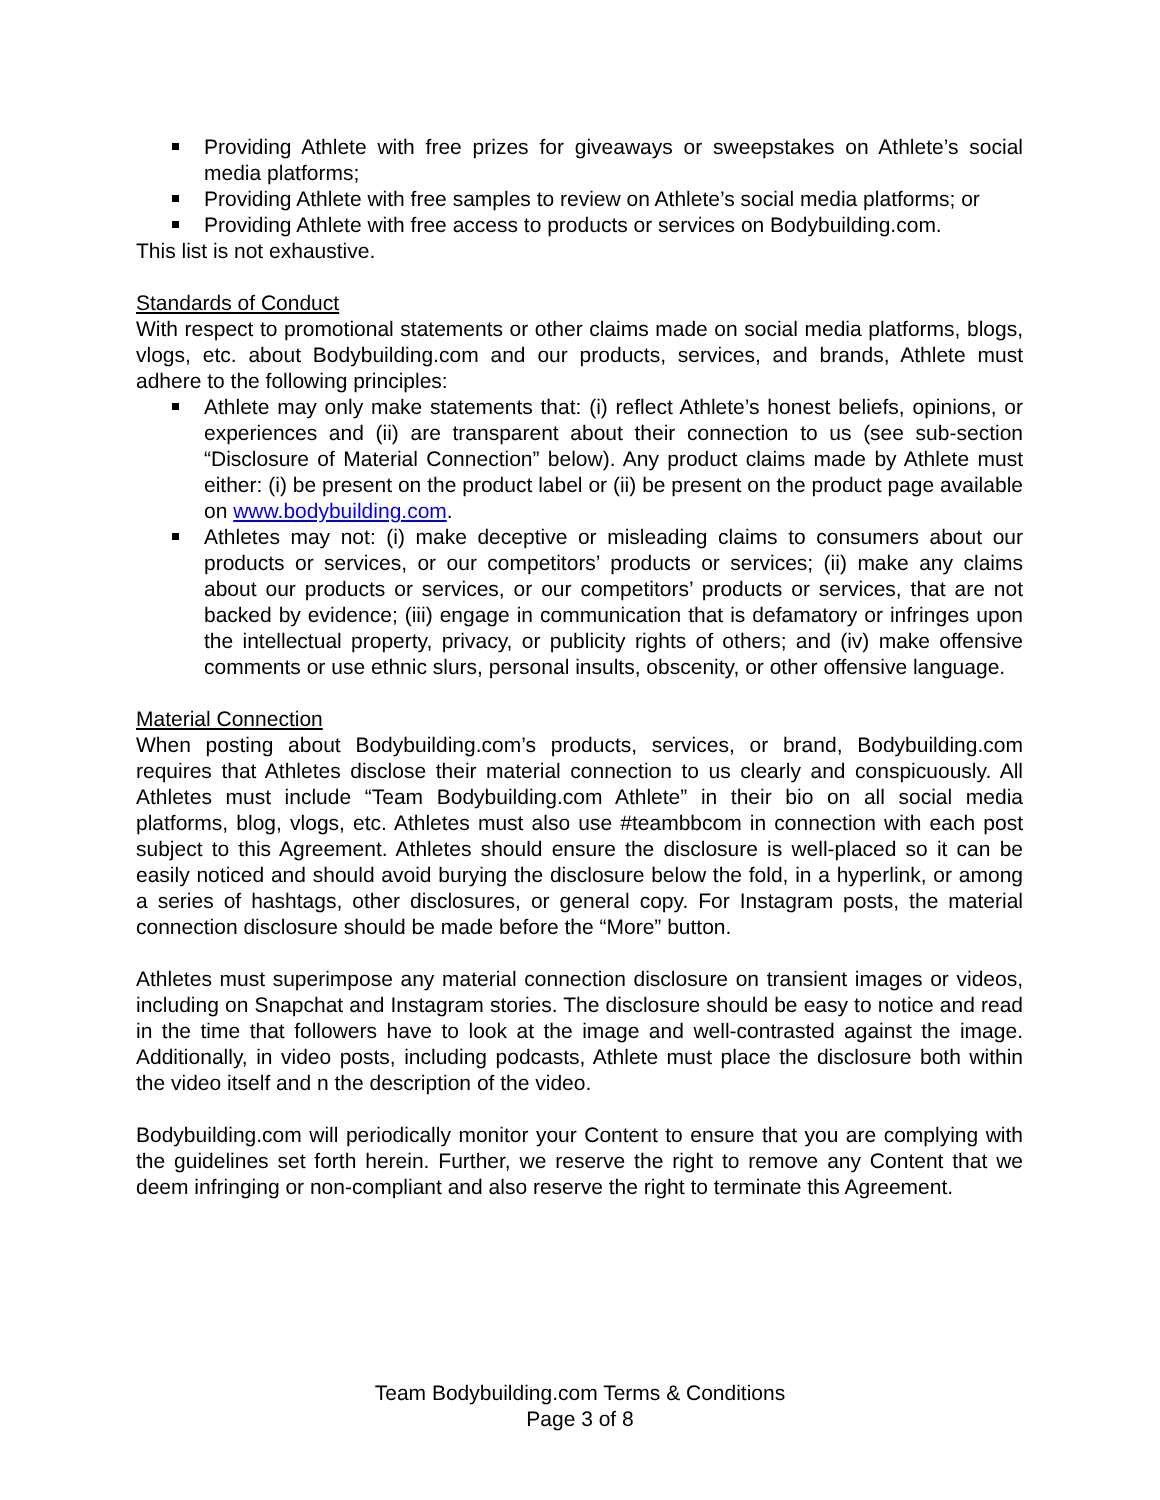Providing Athlete with free prizes for giveaways or sweepstakes on Athlete’s social media platforms;
Providing Athlete with free samples to review on Athlete’s social media platforms; or
Providing Athlete with free access to products or services on Bodybuilding.com.
This list is not exhaustive.
Standards of Conduct
With respect to promotional statements or other claims made on social media platforms, blogs, vlogs, etc. about Bodybuilding.com and our products, services, and brands, Athlete must adhere to the following principles:
Athlete may only make statements that: (i) reflect Athlete’s honest beliefs, opinions, or experiences and (ii) are transparent about their connection to us (see sub-section “Disclosure of Material Connection” below). Any product claims made by Athlete must either: (i) be present on the product label or (ii) be present on the product page available on www.bodybuilding.com.
Athletes may not: (i) make deceptive or misleading claims to consumers about our products or services, or our competitors’ products or services; (ii) make any claims about our products or services, or our competitors’ products or services, that are not backed by evidence; (iii) engage in communication that is defamatory or infringes upon the intellectual property, privacy, or publicity rights of others; and (iv) make offensive comments or use ethnic slurs, personal insults, obscenity, or other offensive language.
Material Connection
When posting about Bodybuilding.com’s products, services, or brand, Bodybuilding.com requires that Athletes disclose their material connection to us clearly and conspicuously. All Athletes must include “Team Bodybuilding.com Athlete” in their bio on all social media platforms, blog, vlogs, etc. Athletes must also use #teambbcom in connection with each post subject to this Agreement. Athletes should ensure the disclosure is well-placed so it can be easily noticed and should avoid burying the disclosure below the fold, in a hyperlink, or among a series of hashtags, other disclosures, or general copy. For Instagram posts, the material connection disclosure should be made before the “More” button.
Athletes must superimpose any material connection disclosure on transient images or videos, including on Snapchat and Instagram stories. The disclosure should be easy to notice and read in the time that followers have to look at the image and well-contrasted against the image. Additionally, in video posts, including podcasts, Athlete must place the disclosure both within the video itself and n the description of the video.
Bodybuilding.com will periodically monitor your Content to ensure that you are complying with the guidelines set forth herein. Further, we reserve the right to remove any Content that we deem infringing or non-compliant and also reserve the right to terminate this Agreement.
Team Bodybuilding.com Terms & Conditions
Page 3 of 8